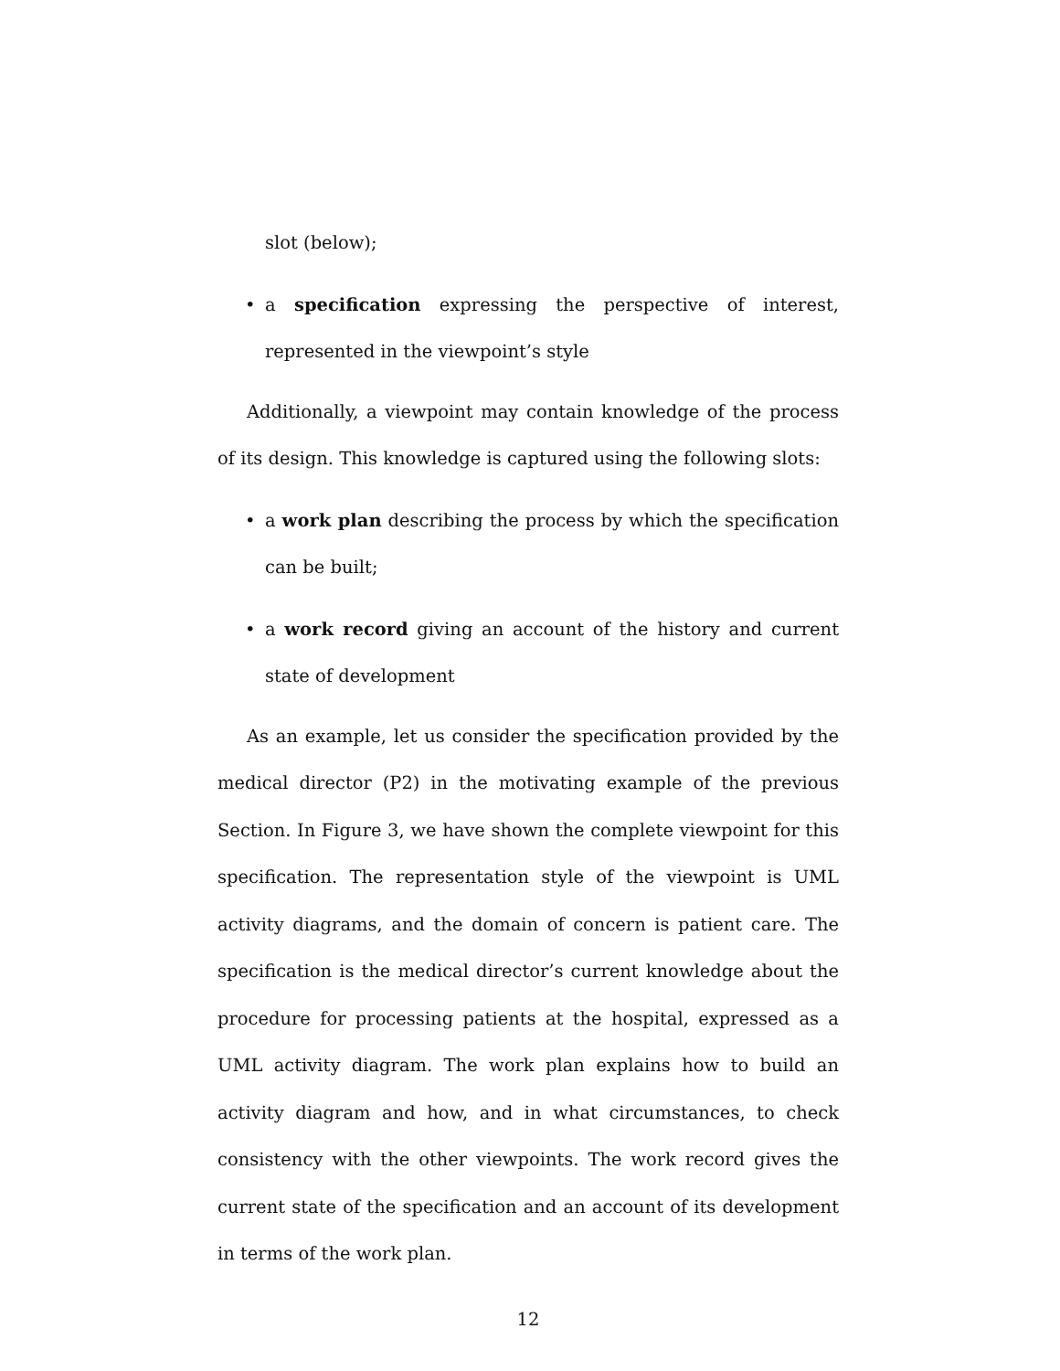slot (below);
• a specification expressing the perspective of interest, represented in the viewpoint’s style
Additionally, a viewpoint may contain knowledge of the process of its design. This knowledge is captured using the following slots:
• a work plan describing the process by which the specification can be built;
• a work record giving an account of the history and current state of development
As an example, let us consider the specification provided by the medical director (P2) in the motivating example of the previous Section. In Figure 3, we have shown the complete viewpoint for this specification. The representation style of the viewpoint is UML activity diagrams, and the domain of concern is patient care. The specification is the medical director’s current knowledge about the procedure for processing patients at the hospital, expressed as a UML activity diagram. The work plan explains how to build an activity diagram and how, and in what circumstances, to check consistency with the other viewpoints. The work record gives the current state of the specification and an account of its development in terms of the work plan.
12